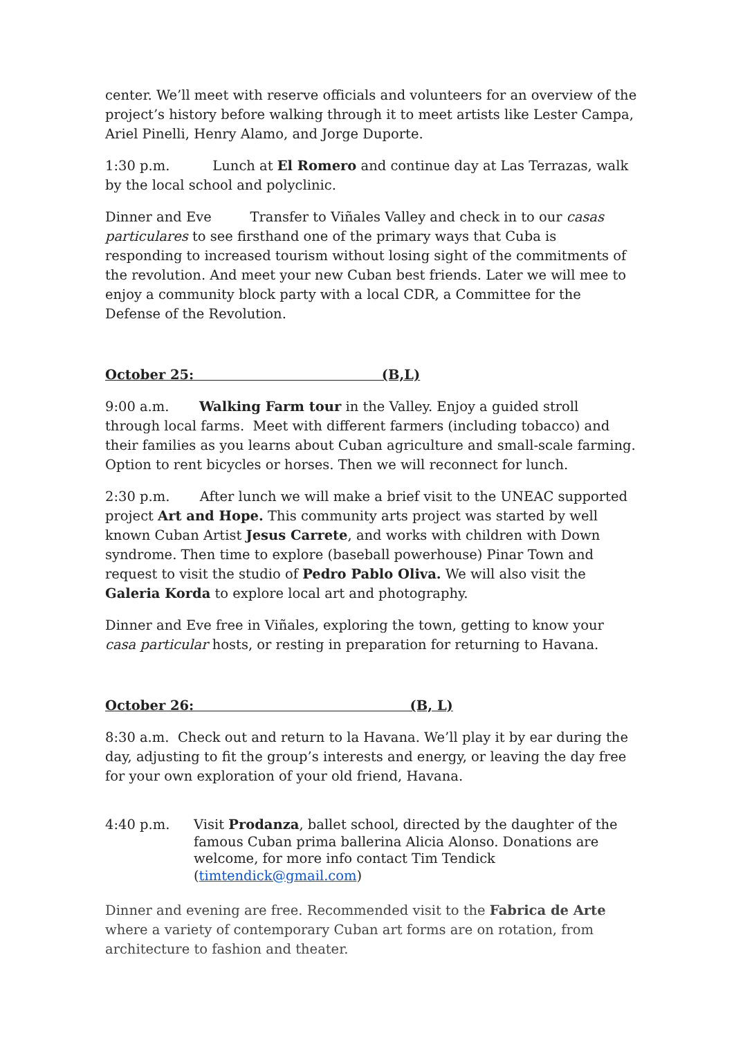center. We’ll meet with reserve officials and volunteers for an overview of the project’s history before walking through it to meet artists like Lester Campa, Ariel Pinelli, Henry Alamo, and Jorge Duporte.
1:30 p.m. Lunch at El Romero and continue day at Las Terrazas, walk by the local school and polyclinic.
Dinner and Eve Transfer to Viñales Valley and check in to our casas particulares to see firsthand one of the primary ways that Cuba is responding to increased tourism without losing sight of the commitments of the revolution. And meet your new Cuban best friends. Later we will mee to enjoy a community block party with a local CDR, a Committee for the Defense of the Revolution.
October 25: (B,L)
9:00 a.m. Walking Farm tour in the Valley. Enjoy a guided stroll through local farms. Meet with different farmers (including tobacco) and their families as you learns about Cuban agriculture and small-scale farming. Option to rent bicycles or horses. Then we will reconnect for lunch.
2:30 p.m. After lunch we will make a brief visit to the UNEAC supported project Art and Hope. This community arts project was started by well known Cuban Artist Jesus Carrete, and works with children with Down syndrome. Then time to explore (baseball powerhouse) Pinar Town and request to visit the studio of Pedro Pablo Oliva. We will also visit the Galeria Korda to explore local art and photography.
Dinner and Eve free in Viñales, exploring the town, getting to know your casa particular hosts, or resting in preparation for returning to Havana.
October 26: (B, L)
8:30 a.m. Check out and return to la Havana. We’ll play it by ear during the day, adjusting to fit the group’s interests and energy, or leaving the day free for your own exploration of your old friend, Havana.
4:40 p.m. Visit Prodanza, ballet school, directed by the daughter of the famous Cuban prima ballerina Alicia Alonso. Donations are welcome, for more info contact Tim Tendick (timtendick@gmail.com)
Dinner and evening are free. Recommended visit to the Fabrica de Arte where a variety of contemporary Cuban art forms are on rotation, from architecture to fashion and theater.